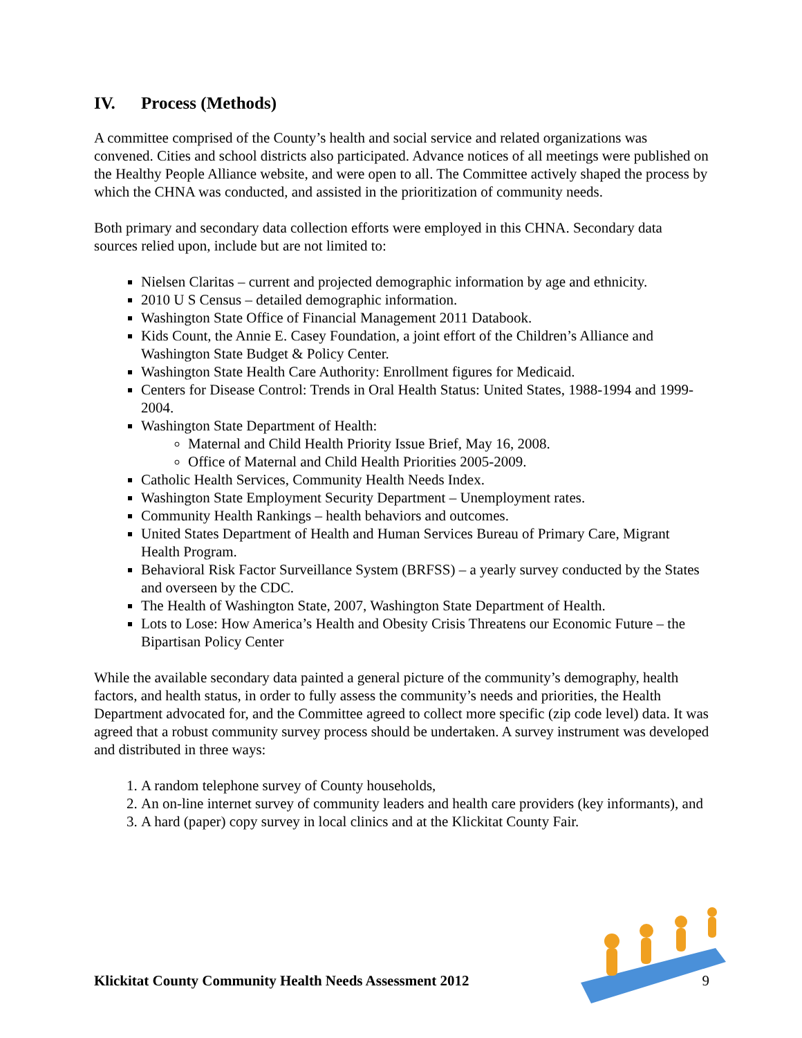IV. Process (Methods)
A committee comprised of the County’s health and social service and related organizations was convened. Cities and school districts also participated. Advance notices of all meetings were published on the Healthy People Alliance website, and were open to all. The Committee actively shaped the process by which the CHNA was conducted, and assisted in the prioritization of community needs.
Both primary and secondary data collection efforts were employed in this CHNA. Secondary data sources relied upon, include but are not limited to:
Nielsen Claritas – current and projected demographic information by age and ethnicity.
2010 U S Census – detailed demographic information.
Washington State Office of Financial Management 2011 Databook.
Kids Count, the Annie E. Casey Foundation, a joint effort of the Children’s Alliance and Washington State Budget & Policy Center.
Washington State Health Care Authority: Enrollment figures for Medicaid.
Centers for Disease Control: Trends in Oral Health Status: United States, 1988-1994 and 1999-2004.
Washington State Department of Health:
Maternal and Child Health Priority Issue Brief, May 16, 2008.
Office of Maternal and Child Health Priorities 2005-2009.
Catholic Health Services, Community Health Needs Index.
Washington State Employment Security Department – Unemployment rates.
Community Health Rankings – health behaviors and outcomes.
United States Department of Health and Human Services Bureau of Primary Care, Migrant Health Program.
Behavioral Risk Factor Surveillance System (BRFSS) – a yearly survey conducted by the States and overseen by the CDC.
The Health of Washington State, 2007, Washington State Department of Health.
Lots to Lose: How America’s Health and Obesity Crisis Threatens our Economic Future – the Bipartisan Policy Center
While the available secondary data painted a general picture of the community’s demography, health factors, and health status, in order to fully assess the community’s needs and priorities, the Health Department advocated for, and the Committee agreed to collect more specific (zip code level) data. It was agreed that a robust community survey process should be undertaken. A survey instrument was developed and distributed in three ways:
1. A random telephone survey of County households,
2. An on-line internet survey of community leaders and health care providers (key informants), and
3. A hard (paper) copy survey in local clinics and at the Klickitat County Fair.
Klickitat County Community Health Needs Assessment 2012 9